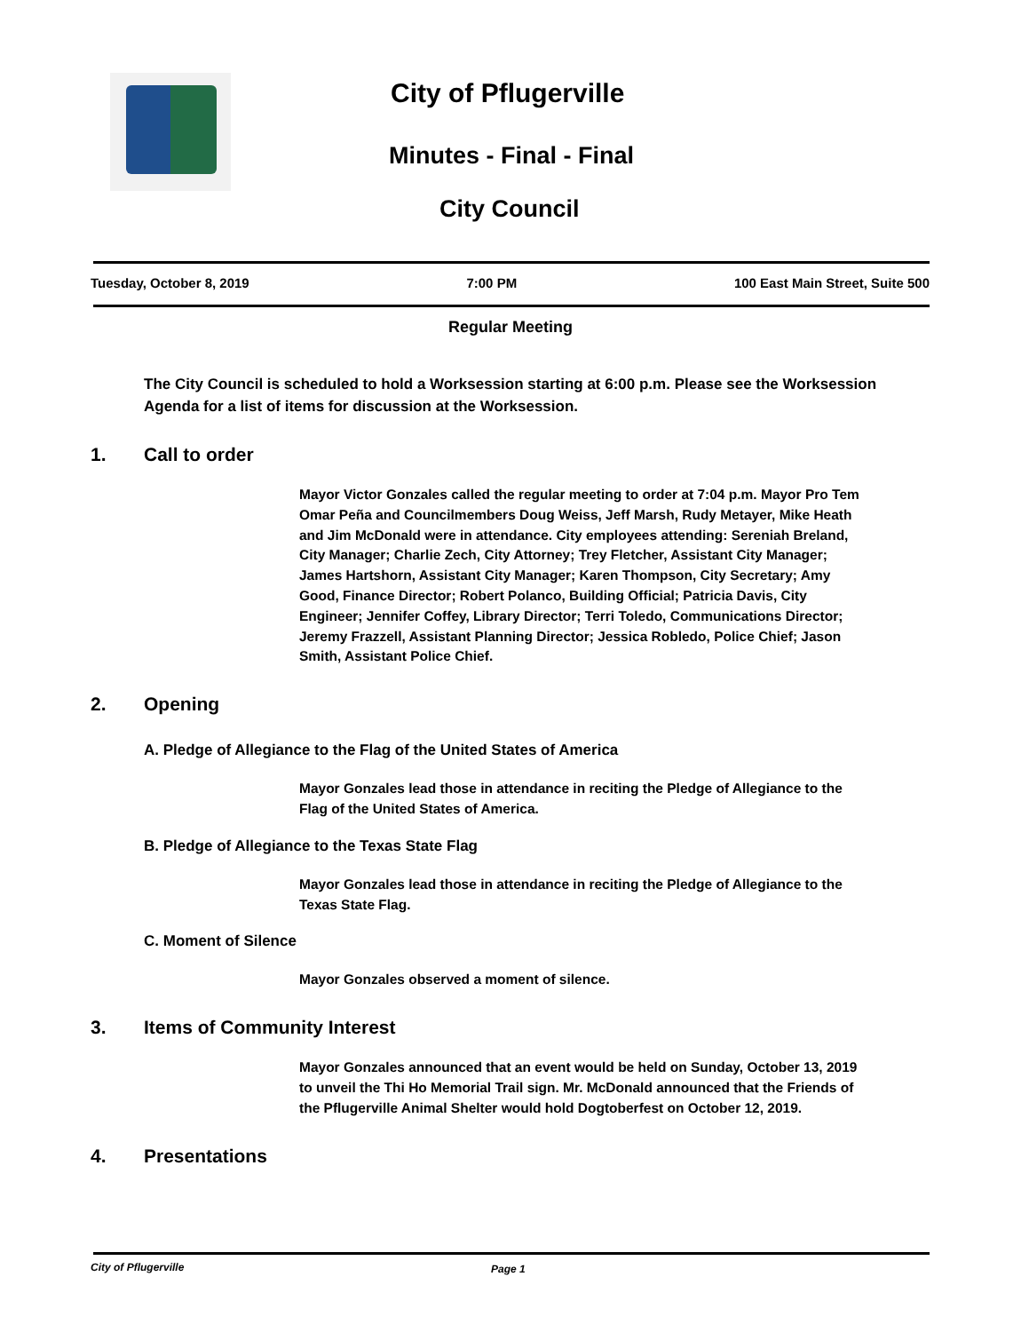City of Pflugerville
Minutes - Final - Final
City Council
Tuesday, October 8, 2019 7:00 PM 100 East Main Street, Suite 500
Regular Meeting
The City Council is scheduled to hold a Worksession starting at 6:00 p.m. Please see the Worksession Agenda for a list of items for discussion at the Worksession.
1. Call to order
Mayor Victor Gonzales called the regular meeting to order at 7:04 p.m. Mayor Pro Tem Omar Peña and Councilmembers Doug Weiss, Jeff Marsh, Rudy Metayer, Mike Heath and Jim McDonald were in attendance. City employees attending: Sereniah Breland, City Manager; Charlie Zech, City Attorney; Trey Fletcher, Assistant City Manager; James Hartshorn, Assistant City Manager; Karen Thompson, City Secretary; Amy Good, Finance Director; Robert Polanco, Building Official; Patricia Davis, City Engineer; Jennifer Coffey, Library Director; Terri Toledo, Communications Director; Jeremy Frazzell, Assistant Planning Director; Jessica Robledo, Police Chief; Jason Smith, Assistant Police Chief.
2. Opening
A. Pledge of Allegiance to the Flag of the United States of America
Mayor Gonzales lead those in attendance in reciting the Pledge of Allegiance to the Flag of the United States of America.
B. Pledge of Allegiance to the Texas State Flag
Mayor Gonzales lead those in attendance in reciting the Pledge of Allegiance to the Texas State Flag.
C. Moment of Silence
Mayor Gonzales observed a moment of silence.
3. Items of Community Interest
Mayor Gonzales announced that an event would be held on Sunday, October 13, 2019 to unveil the Thi Ho Memorial Trail sign. Mr. McDonald announced that the Friends of the Pflugerville Animal Shelter would hold Dogtoberfest on October 12, 2019.
4. Presentations
City of Pflugerville Page 1